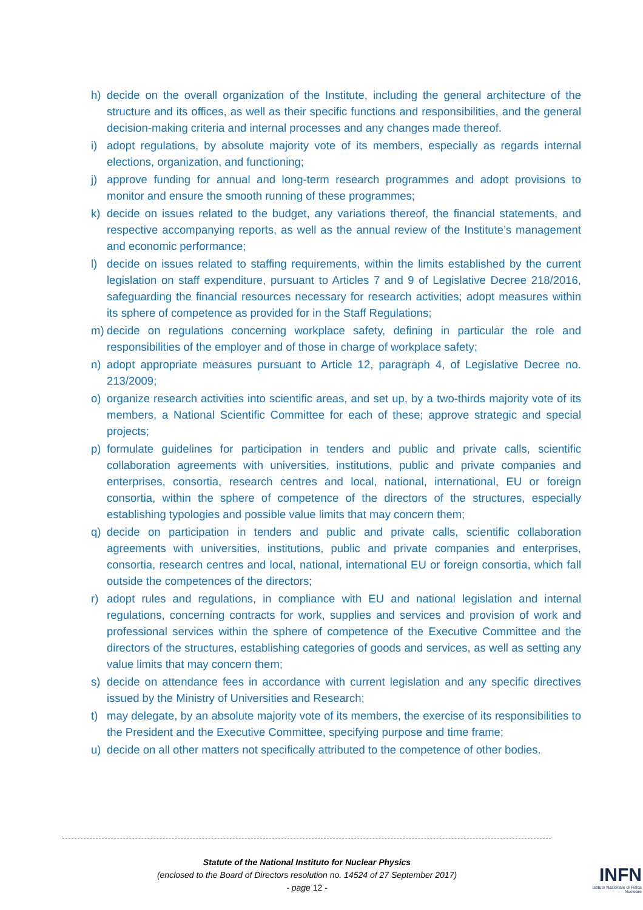h) decide on the overall organization of the Institute, including the general architecture of the structure and its offices, as well as their specific functions and responsibilities, and the general decision-making criteria and internal processes and any changes made thereof.
i) adopt regulations, by absolute majority vote of its members, especially as regards internal elections, organization, and functioning;
j) approve funding for annual and long-term research programmes and adopt provisions to monitor and ensure the smooth running of these programmes;
k) decide on issues related to the budget, any variations thereof, the financial statements, and respective accompanying reports, as well as the annual review of the Institute’s management and economic performance;
l) decide on issues related to staffing requirements, within the limits established by the current legislation on staff expenditure, pursuant to Articles 7 and 9 of Legislative Decree 218/2016, safeguarding the financial resources necessary for research activities; adopt measures within its sphere of competence as provided for in the Staff Regulations;
m) decide on regulations concerning workplace safety, defining in particular the role and responsibilities of the employer and of those in charge of workplace safety;
n) adopt appropriate measures pursuant to Article 12, paragraph 4, of Legislative Decree no. 213/2009;
o) organize research activities into scientific areas, and set up, by a two-thirds majority vote of its members, a National Scientific Committee for each of these; approve strategic and special projects;
p) formulate guidelines for participation in tenders and public and private calls, scientific collaboration agreements with universities, institutions, public and private companies and enterprises, consortia, research centres and local, national, international, EU or foreign consortia, within the sphere of competence of the directors of the structures, especially establishing typologies and possible value limits that may concern them;
q) decide on participation in tenders and public and private calls, scientific collaboration agreements with universities, institutions, public and private companies and enterprises, consortia, research centres and local, national, international EU or foreign consortia, which fall outside the competences of the directors;
r) adopt rules and regulations, in compliance with EU and national legislation and internal regulations, concerning contracts for work, supplies and services and provision of work and professional services within the sphere of competence of the Executive Committee and the directors of the structures, establishing categories of goods and services, as well as setting any value limits that may concern them;
s) decide on attendance fees in accordance with current legislation and any specific directives issued by the Ministry of Universities and Research;
t) may delegate, by an absolute majority vote of its members, the exercise of its responsibilities to the President and the Executive Committee, specifying purpose and time frame;
u) decide on all other matters not specifically attributed to the competence of other bodies.
Statute of the National Instituto for Nuclear Physics
(enclosed to the Board of Directors resolution no. 14524 of 27 September 2017)
- page 12 -
INFN
Istituto Nazionale di Fisica Nucleare